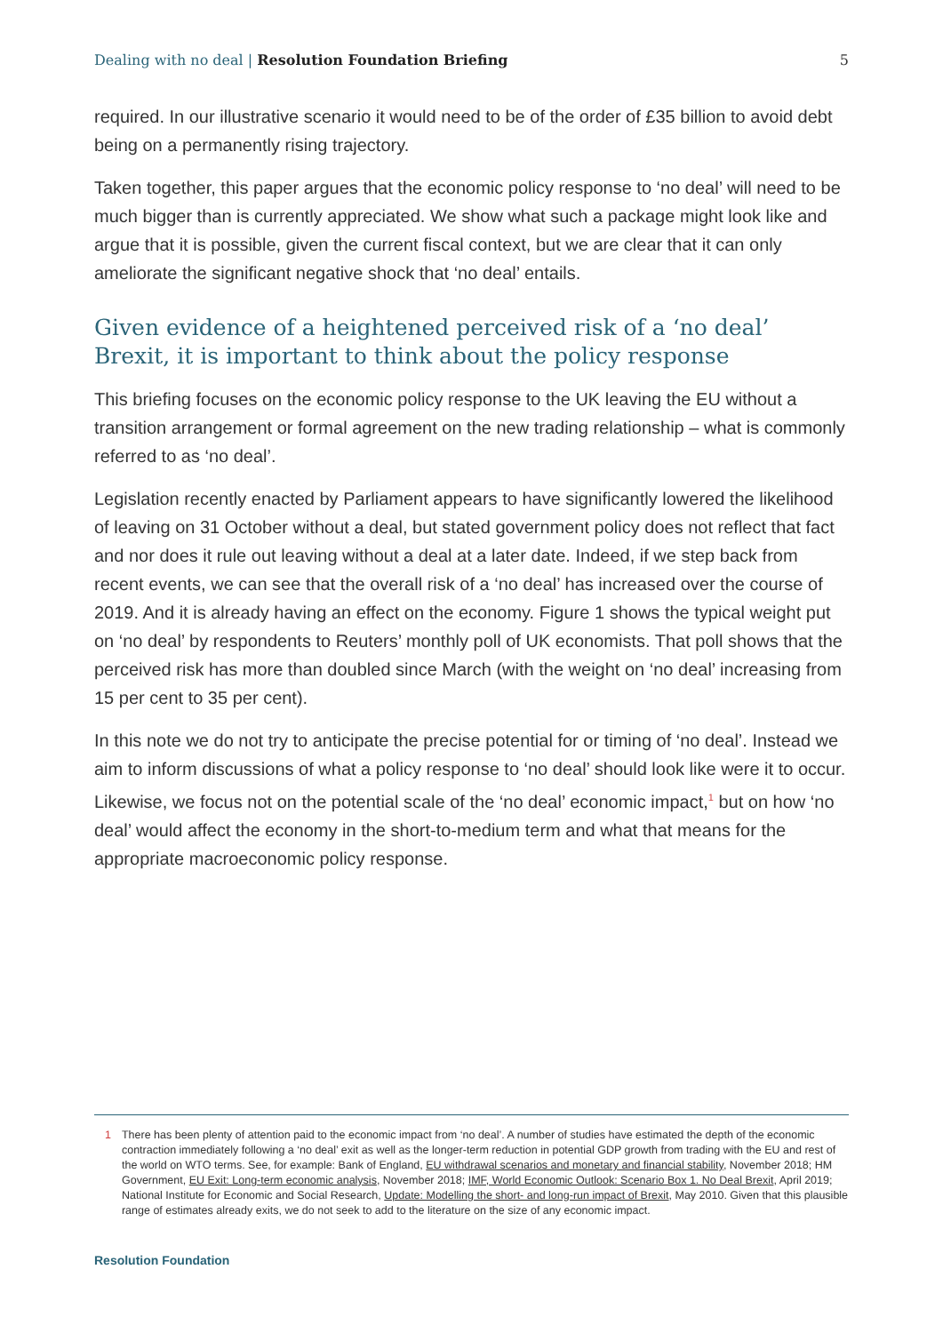Dealing with no deal | Resolution Foundation Briefing 5
required. In our illustrative scenario it would need to be of the order of £35 billion to avoid debt being on a permanently rising trajectory.
Taken together, this paper argues that the economic policy response to ‘no deal’ will need to be much bigger than is currently appreciated. We show what such a package might look like and argue that it is possible, given the current fiscal context, but we are clear that it can only ameliorate the significant negative shock that ‘no deal’ entails.
Given evidence of a heightened perceived risk of a ‘no deal’ Brexit, it is important to think about the policy response
This briefing focuses on the economic policy response to the UK leaving the EU without a transition arrangement or formal agreement on the new trading relationship – what is commonly referred to as ‘no deal’.
Legislation recently enacted by Parliament appears to have significantly lowered the likelihood of leaving on 31 October without a deal, but stated government policy does not reflect that fact and nor does it rule out leaving without a deal at a later date. Indeed, if we step back from recent events, we can see that the overall risk of a ‘no deal’ has increased over the course of 2019. And it is already having an effect on the economy. Figure 1 shows the typical weight put on ‘no deal’ by respondents to Reuters’ monthly poll of UK economists. That poll shows that the perceived risk has more than doubled since March (with the weight on ‘no deal’ increasing from 15 per cent to 35 per cent).
In this note we do not try to anticipate the precise potential for or timing of ‘no deal’. Instead we aim to inform discussions of what a policy response to ‘no deal’ should look like were it to occur. Likewise, we focus not on the potential scale of the ‘no deal’ economic impact,<sup>1</sup> but on how ‘no deal’ would affect the economy in the short-to-medium term and what that means for the appropriate macroeconomic policy response.
1 There has been plenty of attention paid to the economic impact from ‘no deal’. A number of studies have estimated the depth of the economic contraction immediately following a ‘no deal’ exit as well as the longer-term reduction in potential GDP growth from trading with the EU and rest of the world on WTO terms. See, for example: Bank of England, EU withdrawal scenarios and monetary and financial stability, November 2018; HM Government, EU Exit: Long-term economic analysis, November 2018; IMF, World Economic Outlook: Scenario Box 1. No Deal Brexit, April 2019; National Institute for Economic and Social Research, Update: Modelling the short- and long-run impact of Brexit, May 2010. Given that this plausible range of estimates already exits, we do not seek to add to the literature on the size of any economic impact.
Resolution Foundation